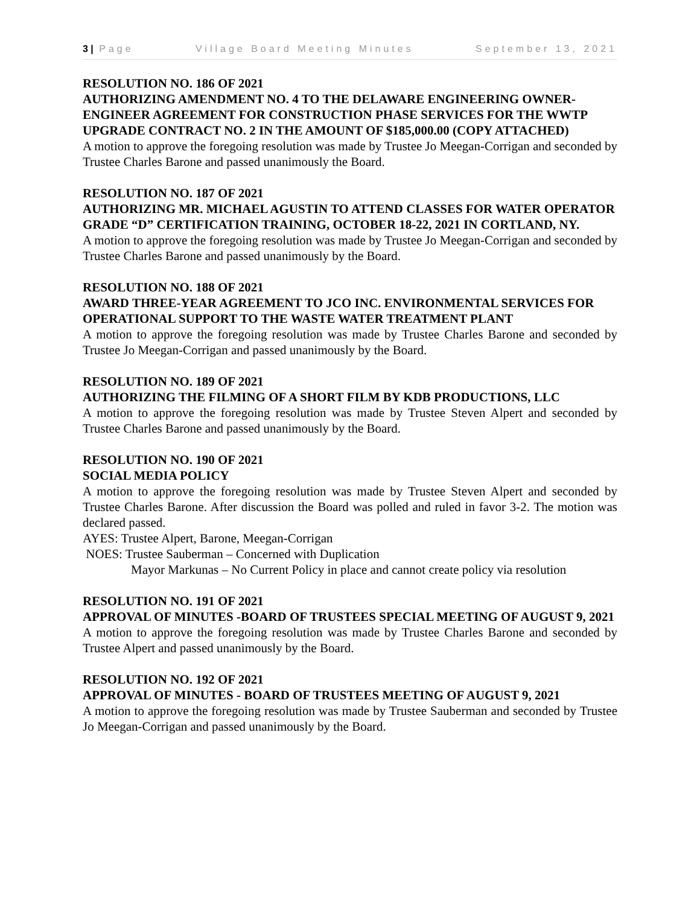3 | Page Village Board Meeting Minutes September 13, 2021
RESOLUTION NO. 186 OF 2021
AUTHORIZING AMENDMENT NO. 4 TO THE DELAWARE ENGINEERING OWNER-ENGINEER AGREEMENT FOR CONSTRUCTION PHASE SERVICES FOR THE WWTP UPGRADE CONTRACT NO. 2 IN THE AMOUNT OF $185,000.00 (COPY ATTACHED)
A motion to approve the foregoing resolution was made by Trustee Jo Meegan-Corrigan and seconded by Trustee Charles Barone and passed unanimously the Board.
RESOLUTION NO. 187 OF 2021
AUTHORIZING MR. MICHAEL AGUSTIN TO ATTEND CLASSES FOR WATER OPERATOR GRADE “D” CERTIFICATION TRAINING, OCTOBER 18-22, 2021 IN CORTLAND, NY.
A motion to approve the foregoing resolution was made by Trustee Jo Meegan-Corrigan and seconded by Trustee Charles Barone and passed unanimously by the Board.
RESOLUTION NO. 188 OF 2021
AWARD THREE-YEAR AGREEMENT TO JCO INC. ENVIRONMENTAL SERVICES FOR OPERATIONAL SUPPORT TO THE WASTE WATER TREATMENT PLANT
A motion to approve the foregoing resolution was made by Trustee Charles Barone and seconded by Trustee Jo Meegan-Corrigan and passed unanimously by the Board.
RESOLUTION NO. 189 OF 2021
AUTHORIZING THE FILMING OF A SHORT FILM BY KDB PRODUCTIONS, LLC
A motion to approve the foregoing resolution was made by Trustee Steven Alpert and seconded by Trustee Charles Barone and passed unanimously by the Board.
RESOLUTION NO. 190 OF 2021
SOCIAL MEDIA POLICY
A motion to approve the foregoing resolution was made by Trustee Steven Alpert and seconded by Trustee Charles Barone. After discussion the Board was polled and ruled in favor 3-2. The motion was declared passed.
AYES: Trustee Alpert, Barone, Meegan-Corrigan
NOES: Trustee Sauberman – Concerned with Duplication
Mayor Markunas – No Current Policy in place and cannot create policy via resolution
RESOLUTION NO. 191 OF 2021
APPROVAL OF MINUTES -BOARD OF TRUSTEES SPECIAL MEETING OF AUGUST 9, 2021
A motion to approve the foregoing resolution was made by Trustee Charles Barone and seconded by Trustee Alpert and passed unanimously by the Board.
RESOLUTION NO. 192 OF 2021
APPROVAL OF MINUTES - BOARD OF TRUSTEES MEETING OF AUGUST 9, 2021
A motion to approve the foregoing resolution was made by Trustee Sauberman and seconded by Trustee Jo Meegan-Corrigan and passed unanimously by the Board.